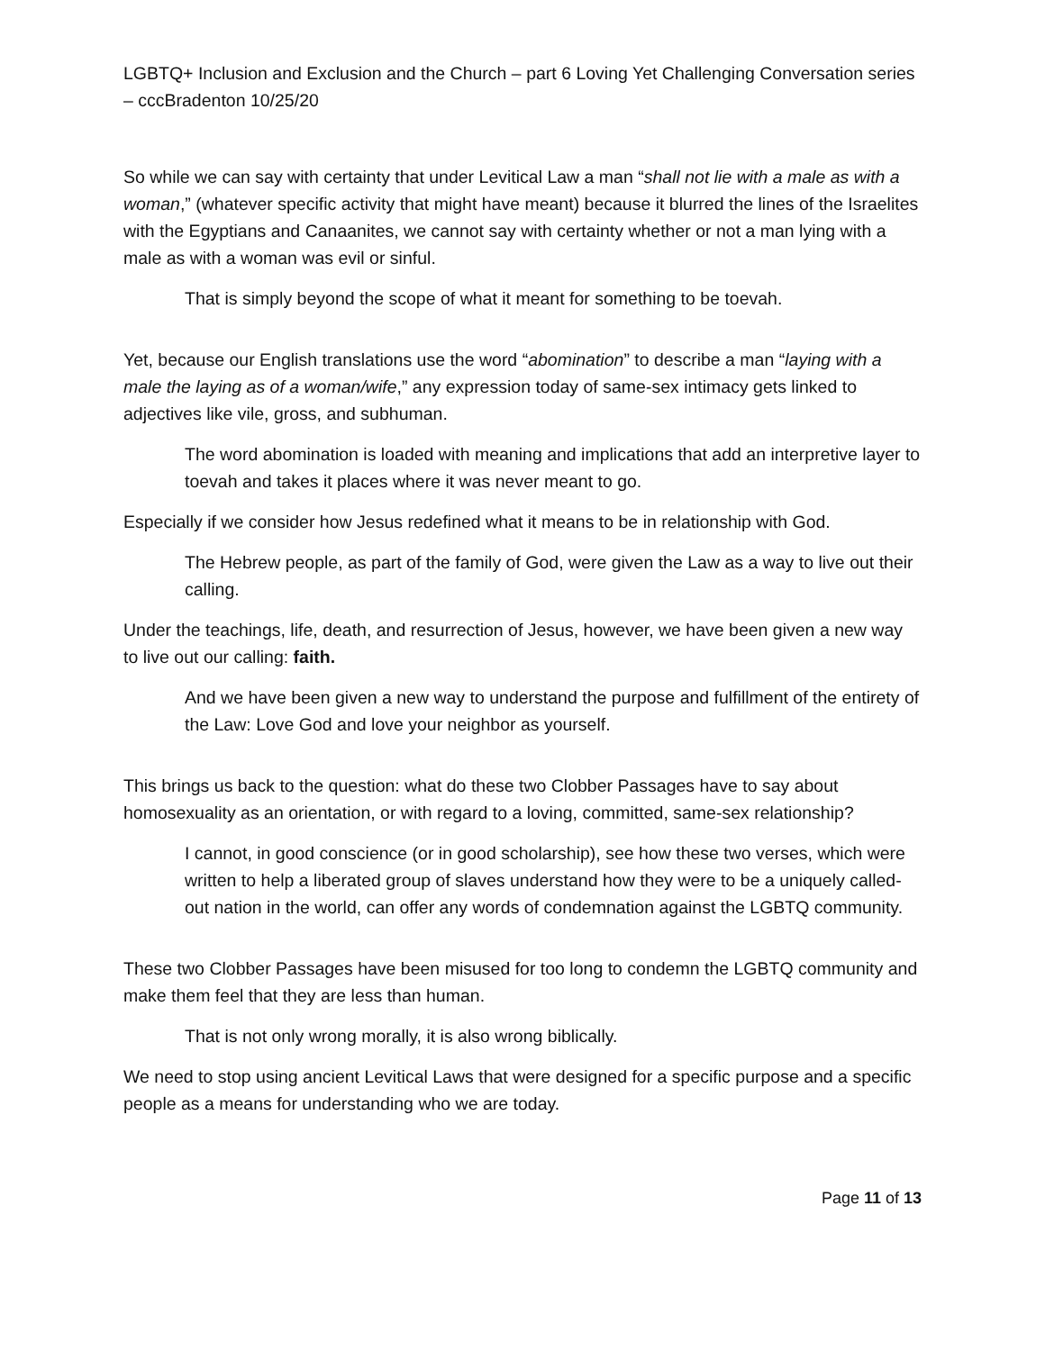LGBTQ+ Inclusion and Exclusion and the Church – part 6 Loving Yet Challenging Conversation series – cccBradenton 10/25/20
So while we can say with certainty that under Levitical Law a man “shall not lie with a male as with a woman,” (whatever specific activity that might have meant) because it blurred the lines of the Israelites with the Egyptians and Canaanites, we cannot say with certainty whether or not a man lying with a male as with a woman was evil or sinful.
That is simply beyond the scope of what it meant for something to be toevah.
Yet, because our English translations use the word “abomination” to describe a man “laying with a male the laying as of a woman/wife,” any expression today of same-sex intimacy gets linked to adjectives like vile, gross, and subhuman.
The word abomination is loaded with meaning and implications that add an interpretive layer to toevah and takes it places where it was never meant to go.
Especially if we consider how Jesus redefined what it means to be in relationship with God.
The Hebrew people, as part of the family of God, were given the Law as a way to live out their calling.
Under the teachings, life, death, and resurrection of Jesus, however, we have been given a new way to live out our calling: faith.
And we have been given a new way to understand the purpose and fulfillment of the entirety of the Law: Love God and love your neighbor as yourself.
This brings us back to the question: what do these two Clobber Passages have to say about homosexuality as an orientation, or with regard to a loving, committed, same-sex relationship?
I cannot, in good conscience (or in good scholarship), see how these two verses, which were written to help a liberated group of slaves understand how they were to be a uniquely called-out nation in the world, can offer any words of condemnation against the LGBTQ community.
These two Clobber Passages have been misused for too long to condemn the LGBTQ community and make them feel that they are less than human.
That is not only wrong morally, it is also wrong biblically.
We need to stop using ancient Levitical Laws that were designed for a specific purpose and a specific people as a means for understanding who we are today.
Page 11 of 13